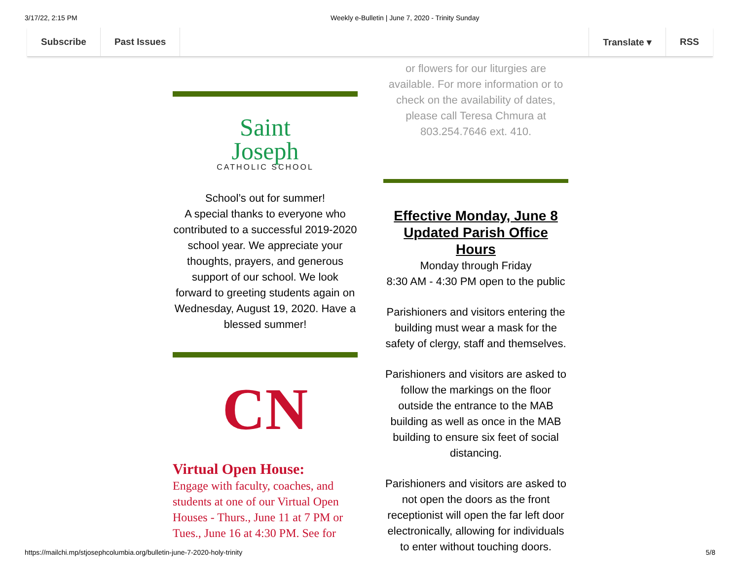3/17/22, 2:15 PM Weekly e-Bulletin | June 7, 2020 - Trinity Sunday
Subscribe Past Issues Translate ▾ RSS
Saint
Joseph
CATHOLIC SCHOOL
School’s out for summer!
A special thanks to everyone who contributed to a successful 2019-2020 school year. We appreciate your thoughts, prayers, and generous support of our school. We look forward to greeting students again on Wednesday, August 19, 2020. Have a blessed summer!
CN
Virtual Open House:
Engage with faculty, coaches, and students at one of our Virtual Open Houses - Thurs., June 11 at 7 PM or Tues., June 16 at 4:30 PM. See for
or flowers for our liturgies are available. For more information or to check on the availability of dates, please call Teresa Chmura at 803.254.7646 ext. 410.
Effective Monday, June 8
Updated Parish Office Hours
Monday through Friday
8:30 AM - 4:30 PM open to the public
Parishioners and visitors entering the building must wear a mask for the safety of clergy, staff and themselves.
Parishioners and visitors are asked to follow the markings on the floor outside the entrance to the MAB building as well as once in the MAB building to ensure six feet of social distancing.
Parishioners and visitors are asked to not open the doors as the front receptionist will open the far left door electronically, allowing for individuals to enter without touching doors.
https://mailchi.mp/stjosephcolumbia.org/bulletin-june-7-2020-holy-trinity 5/8